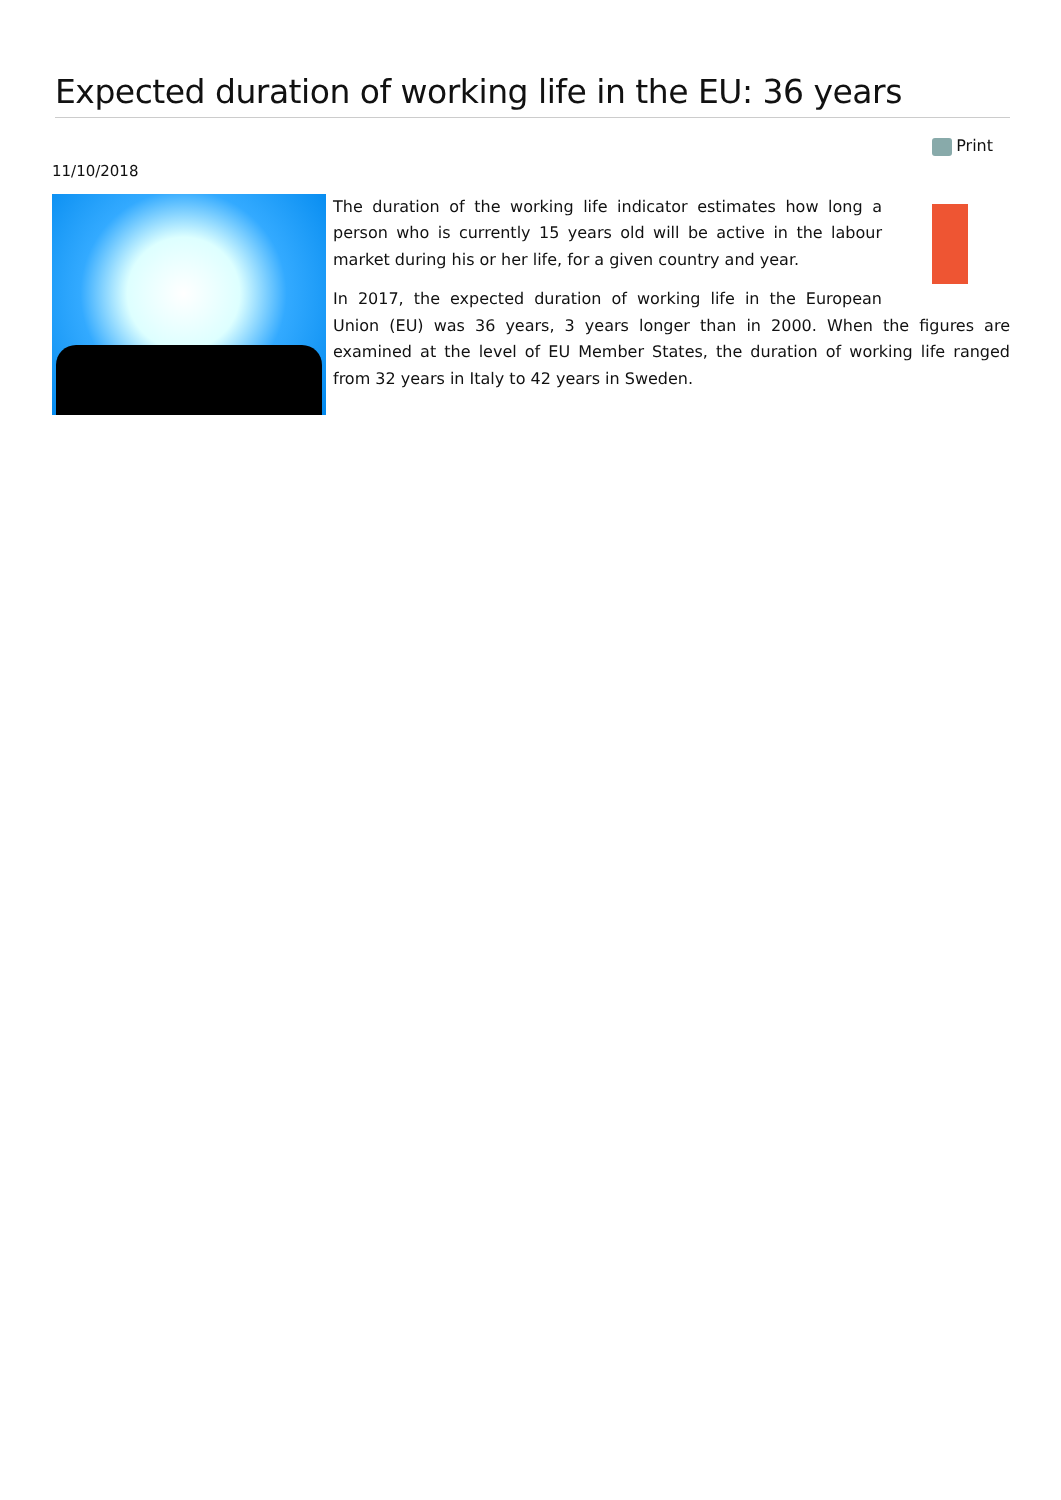Expected duration of working life in the EU: 36 years
Print
11/10/2018
The duration of the working life indicator estimates how long a person who is currently 15 years old will be active in the labour market during his or her life, for a given country and year.
In 2017, the expected duration of working life in the European Union (EU) was 36 years, 3 years longer than in 2000. When the figures are examined at the level of EU Member States, the duration of working life ranged from 32 years in Italy to 42 years in Sweden.